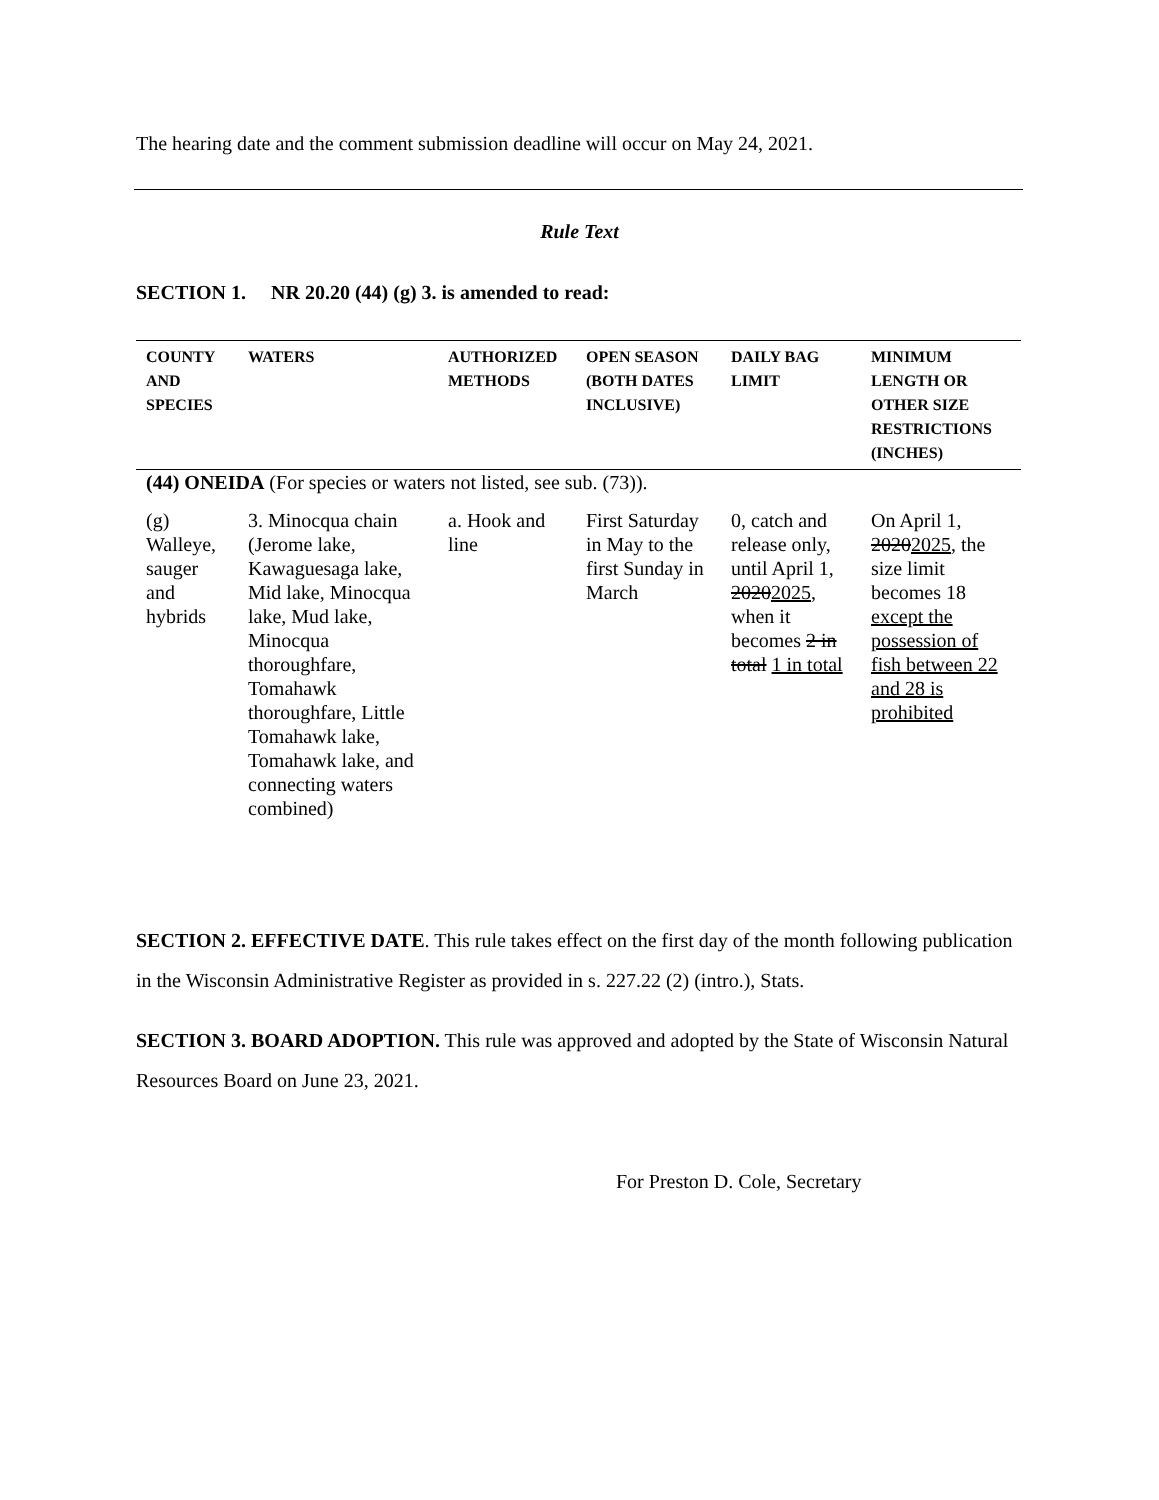The hearing date and the comment submission deadline will occur on May 24, 2021.
Rule Text
SECTION 1. NR 20.20 (44) (g) 3. is amended to read:
| COUNTY AND SPECIES | WATERS | AUTHORIZED METHODS | OPEN SEASON (BOTH DATES INCLUSIVE) | DAILY BAG LIMIT | MINIMUM LENGTH OR OTHER SIZE RESTRICTIONS (INCHES) |
| --- | --- | --- | --- | --- | --- |
| (44) ONEIDA (For species or waters not listed, see sub. (73)). | | | | | |
| (g) Walleye, sauger and hybrids | 3. Minocqua chain (Jerome lake, Kawaguesaga lake, Mid lake, Minocqua lake, Mud lake, Minocqua thoroughfare, Tomahawk thoroughfare, Little Tomahawk lake, Tomahawk lake, and connecting waters combined) | a. Hook and line | First Saturday in May to the first Sunday in March | 0, catch and release only, until April 1, 2020 2025 , when it becomes 2 in total 1 in total | On April 1, 2020 2025 , the size limit becomes 18 except the possession of fish between 22 and 28 is prohibited |
SECTION 2. EFFECTIVE DATE. This rule takes effect on the first day of the month following publication in the Wisconsin Administrative Register as provided in s. 227.22 (2) (intro.), Stats.
SECTION 3. BOARD ADOPTION. This rule was approved and adopted by the State of Wisconsin Natural Resources Board on June 23, 2021.
For Preston D. Cole, Secretary